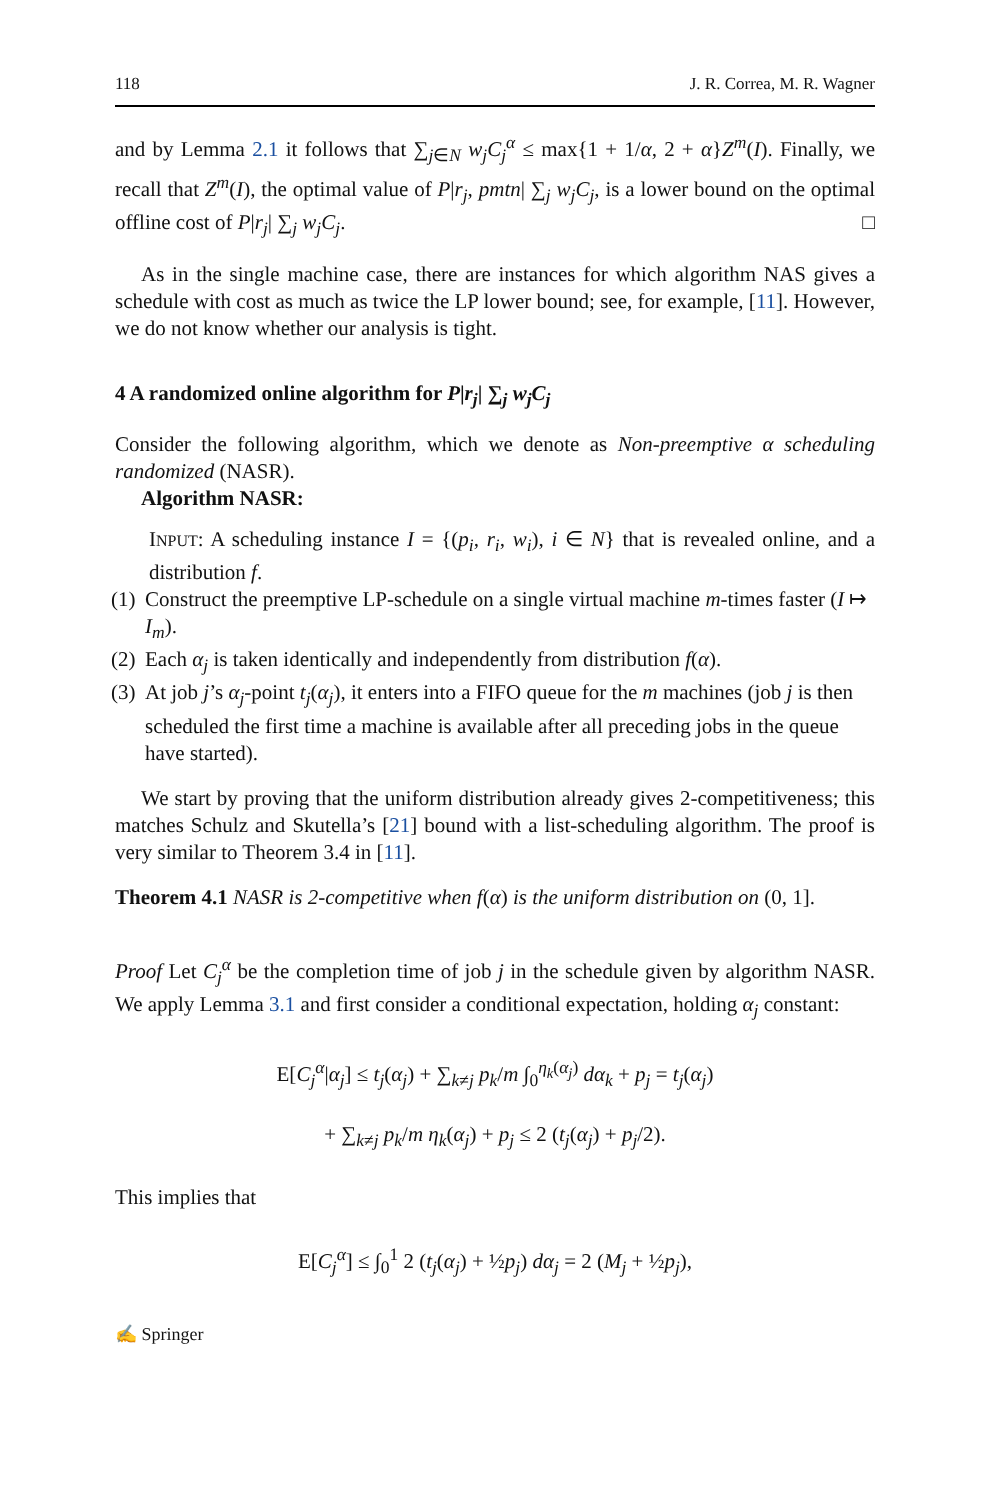118 J. R. Correa, M. R. Wagner
and by Lemma 2.1 it follows that ∑<sub>j∈N</sub> w<sub>j</sub>C<sub>j</sub><sup>α</sup> ≤ max{1 + 1/α, 2 + α}Z<sup>m</sup>(I). Finally, we recall that Z<sup>m</sup>(I), the optimal value of P|r<sub>j</sub>, pmtn| ∑<sub>j</sub> w<sub>j</sub>C<sub>j</sub>, is a lower bound on the optimal offline cost of P|r<sub>j</sub>| ∑<sub>j</sub> w<sub>j</sub>C<sub>j</sub>. □
As in the single machine case, there are instances for which algorithm NAS gives a schedule with cost as much as twice the LP lower bound; see, for example, [11]. However, we do not know whether our analysis is tight.
4 A randomized online algorithm for P|r<sub>j</sub>| ∑<sub>j</sub> w<sub>j</sub>C<sub>j</sub>
Consider the following algorithm, which we denote as Non-preemptive α scheduling randomized (NASR).
Algorithm NASR:
INPUT: A scheduling instance I = {(p<sub>i</sub>, r<sub>i</sub>, w<sub>i</sub>), i ∈ N} that is revealed online, and a distribution f.
(1) Construct the preemptive LP-schedule on a single virtual machine m-times faster (I ↦ I<sub>m</sub>).
(2) Each α<sub>j</sub> is taken identically and independently from distribution f(α).
(3) At job j’s α<sub>j</sub>-point t<sub>j</sub>(α<sub>j</sub>), it enters into a FIFO queue for the m machines (job j is then scheduled the first time a machine is available after all preceding jobs in the queue have started).
We start by proving that the uniform distribution already gives 2-competitiveness; this matches Schulz and Skutella’s [21] bound with a list-scheduling algorithm. The proof is very similar to Theorem 3.4 in [11].
Theorem 4.1 NASR is 2-competitive when f(α) is the uniform distribution on (0, 1].
Proof Let C<sub>j</sub><sup>α</sup> be the completion time of job j in the schedule given by algorithm NASR. We apply Lemma 3.1 and first consider a conditional expectation, holding α<sub>j</sub> constant:
E[C<sub>j</sub><sup>α</sup>|α<sub>j</sub>] ≤ t<sub>j</sub>(α<sub>j</sub>) + ∑<sub>k≠j</sub> p<sub>k</sub>/m ∫<sub>0</sub><sup>η<sub>k</sub>(α<sub>j</sub>)</sup> dα<sub>k</sub> + p<sub>j</sub> = t<sub>j</sub>(α<sub>j</sub>)
+ ∑<sub>k≠j</sub> p<sub>k</sub>/m η<sub>k</sub>(α<sub>j</sub>) + p<sub>j</sub> ≤ 2 (t<sub>j</sub>(α<sub>j</sub>) + p<sub>j</sub>/2).
This implies that
E[C<sub>j</sub><sup>α</sup>] ≤ ∫<sub>0</sub><sup>1</sup> 2 (t<sub>j</sub>(α<sub>j</sub>) + ½p<sub>j</sub>) dα<sub>j</sub> = 2 (M<sub>j</sub> + ½p<sub>j</sub>),
✍ Springer